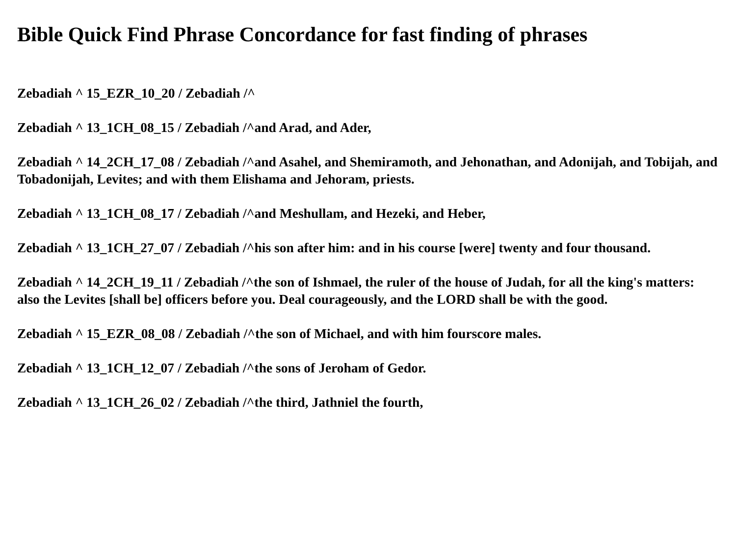Bible Quick Find Phrase Concordance for fast finding of phrases
Zebadiah ^ 15_EZR_10_20 / Zebadiah /^
Zebadiah ^ 13_1CH_08_15 / Zebadiah /^and Arad, and Ader,
Zebadiah ^ 14_2CH_17_08 / Zebadiah /^and Asahel, and Shemiramoth, and Jehonathan, and Adonijah, and Tobijah, and Tobadonijah, Levites; and with them Elishama and Jehoram, priests.
Zebadiah ^ 13_1CH_08_17 / Zebadiah /^and Meshullam, and Hezeki, and Heber,
Zebadiah ^ 13_1CH_27_07 / Zebadiah /^his son after him: and in his course [were] twenty and four thousand.
Zebadiah ^ 14_2CH_19_11 / Zebadiah /^the son of Ishmael, the ruler of the house of Judah, for all the king's matters: also the Levites [shall be] officers before you. Deal courageously, and the LORD shall be with the good.
Zebadiah ^ 15_EZR_08_08 / Zebadiah /^the son of Michael, and with him fourscore males.
Zebadiah ^ 13_1CH_12_07 / Zebadiah /^the sons of Jeroham of Gedor.
Zebadiah ^ 13_1CH_26_02 / Zebadiah /^the third, Jathniel the fourth,